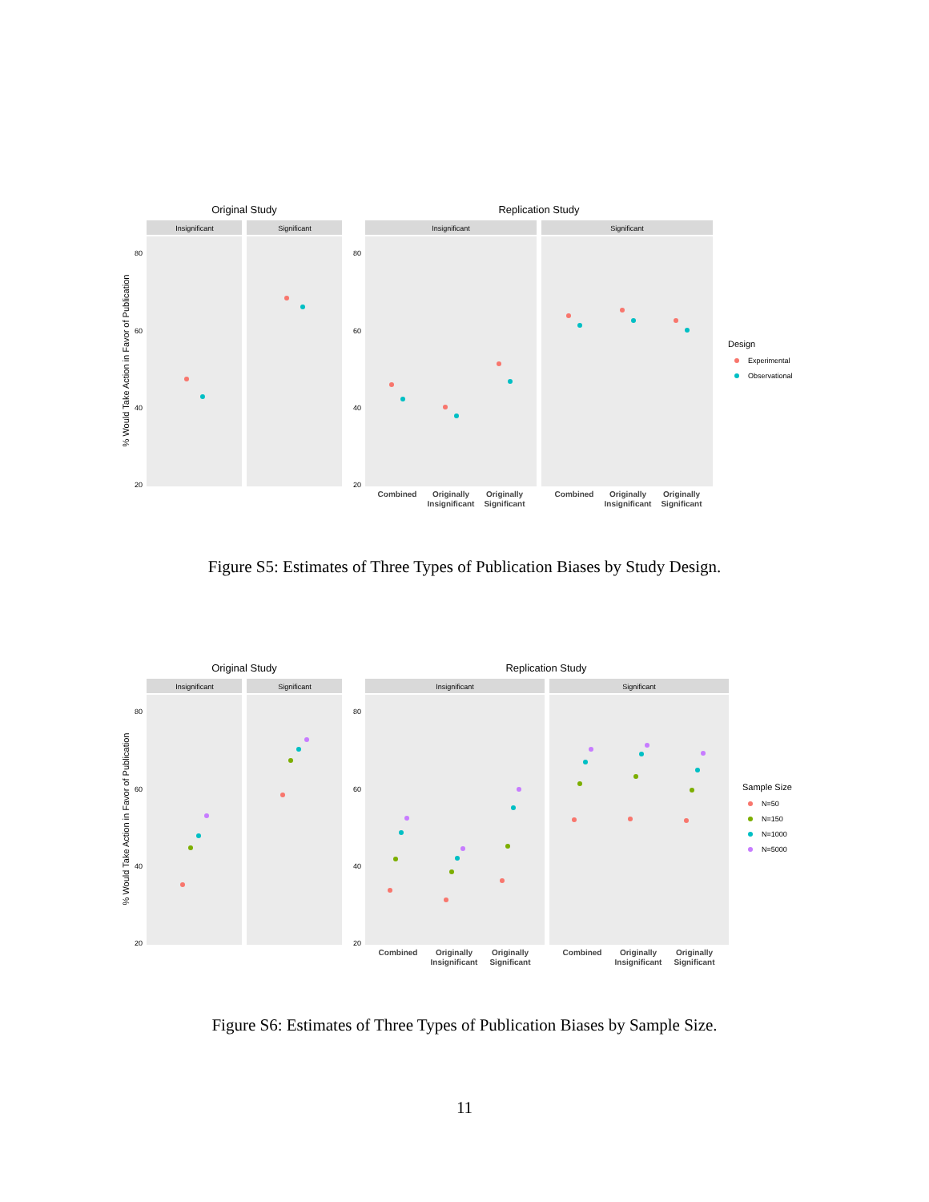Original Study
Replication Study
Insignificant
Significant
Insignificant
Significant
80
60
40
20
80
60
40
20
% Would Take Action in Favor of Publication
Combined
Originally
Insignificant
Originally
Significant
Combined
Originally
Insignificant
Originally
Significant
Design
Experimental
Observational
Figure S5: Estimates of Three Types of Publication Biases by Study Design.
Original Study
Replication Study
Insignificant
Significant
Insignificant
Significant
80
60
40
20
80
60
40
20
% Would Take Action in Favor of Publication
Combined
Originally
Insignificant
Originally
Significant
Combined
Originally
Insignificant
Originally
Significant
Sample Size
N=50
N=150
N=1000
N=5000
Figure S6: Estimates of Three Types of Publication Biases by Sample Size.
11